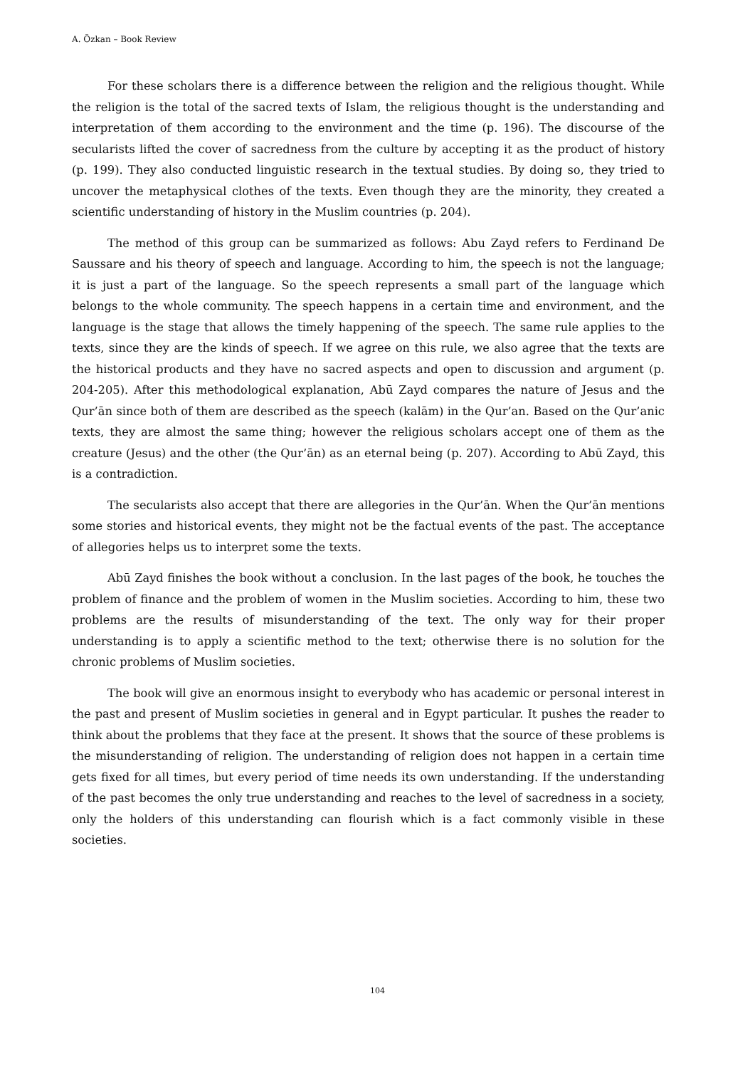A. Özkan – Book Review
For these scholars there is a difference between the religion and the religious thought. While the religion is the total of the sacred texts of Islam, the religious thought is the understanding and interpretation of them according to the environment and the time (p. 196). The discourse of the secularists lifted the cover of sacredness from the culture by accepting it as the product of history (p. 199). They also conducted linguistic research in the textual studies. By doing so, they tried to uncover the metaphysical clothes of the texts. Even though they are the minority, they created a scientific understanding of history in the Muslim countries (p. 204).
The method of this group can be summarized as follows: Abu Zayd refers to Ferdinand De Saussare and his theory of speech and language. According to him, the speech is not the language; it is just a part of the language. So the speech represents a small part of the language which belongs to the whole community. The speech happens in a certain time and environment, and the language is the stage that allows the timely happening of the speech. The same rule applies to the texts, since they are the kinds of speech. If we agree on this rule, we also agree that the texts are the historical products and they have no sacred aspects and open to discussion and argument (p. 204-205). After this methodological explanation, Abū Zayd compares the nature of Jesus and the Qur’ān since both of them are described as the speech (kalām) in the Qur’an. Based on the Qur’anic texts, they are almost the same thing; however the religious scholars accept one of them as the creature (Jesus) and the other (the Qur’ān) as an eternal being (p. 207). According to Abū Zayd, this is a contradiction.
The secularists also accept that there are allegories in the Qur’ān. When the Qur’ān mentions some stories and historical events, they might not be the factual events of the past. The acceptance of allegories helps us to interpret some the texts.
Abū Zayd finishes the book without a conclusion. In the last pages of the book, he touches the problem of finance and the problem of women in the Muslim societies. According to him, these two problems are the results of misunderstanding of the text. The only way for their proper understanding is to apply a scientific method to the text; otherwise there is no solution for the chronic problems of Muslim societies.
The book will give an enormous insight to everybody who has academic or personal interest in the past and present of Muslim societies in general and in Egypt particular. It pushes the reader to think about the problems that they face at the present. It shows that the source of these problems is the misunderstanding of religion. The understanding of religion does not happen in a certain time gets fixed for all times, but every period of time needs its own understanding. If the understanding of the past becomes the only true understanding and reaches to the level of sacredness in a society, only the holders of this understanding can flourish which is a fact commonly visible in these societies.
104